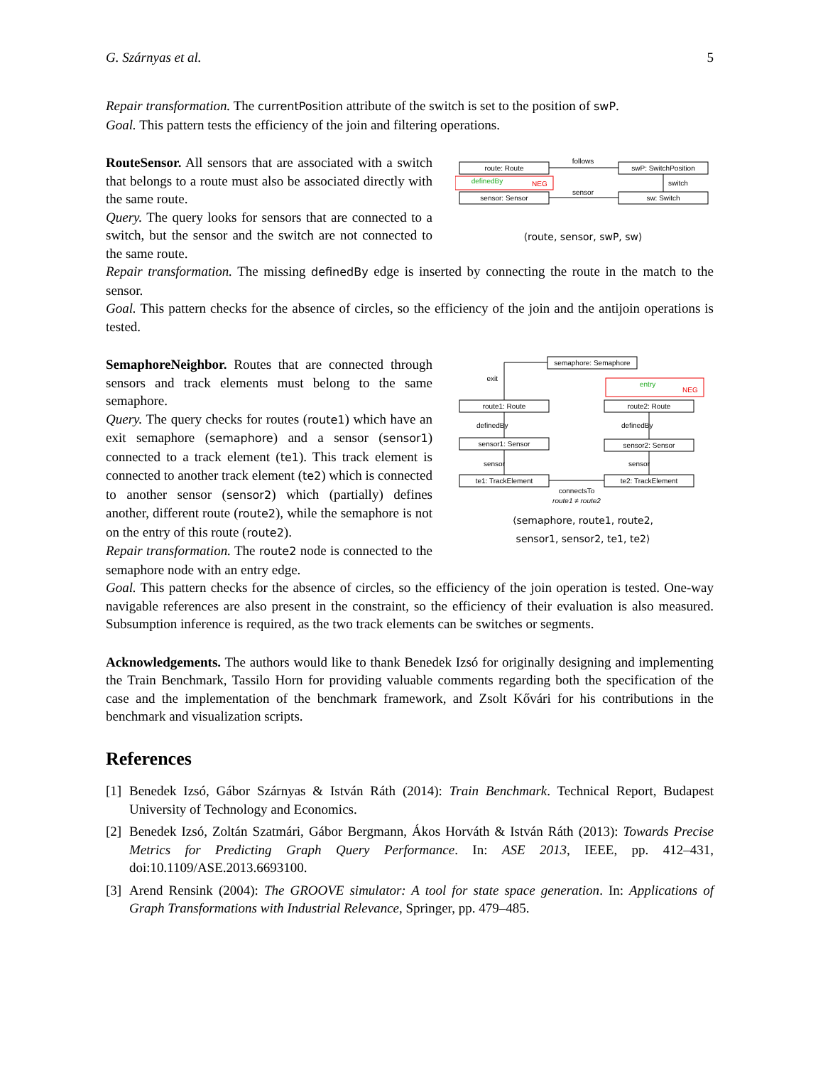G. Szárnyas et al. 5
Repair transformation. The currentPosition attribute of the switch is set to the position of swP.
Goal. This pattern tests the efficiency of the join and filtering operations.
RouteSensor. All sensors that are associated with a switch that belongs to a route must also be associated directly with the same route.
Query. The query looks for sensors that are connected to a switch, but the sensor and the switch are not connected to the same route.
route: Route
swP: SwitchPosition
sensor: Sensor
sw: Switch
definedBy
NEG
follows
sensor
switch
⟨route, sensor, swP, sw⟩
Repair transformation. The missing definedBy edge is inserted by connecting the route in the match to the sensor.
Goal. This pattern checks for the absence of circles, so the efficiency of the join and the antijoin operations is tested.
SemaphoreNeighbor. Routes that are connected through sensors and track elements must belong to the same semaphore.
Query. The query checks for routes (route1) which have an exit semaphore (semaphore) and a sensor (sensor1) connected to a track element (te1). This track element is connected to another track element (te2) which is connected to another sensor (sensor2) which (partially) defines another, different route (route2), while the semaphore is not on the entry of this route (route2).
Repair transformation. The route2 node is connected to the semaphore node with an entry edge.
semaphore: Semaphore
entry
NEG
route1: Route
route2: Route
sensor1: Sensor
sensor2: Sensor
te1: TrackElement
te2: TrackElement
exit
definedBy
definedBy
sensor
sensor
connectsTo
route1 ≠ route2
⟨semaphore, route1, route2,
sensor1, sensor2, te1, te2⟩
Goal. This pattern checks for the absence of circles, so the efficiency of the join operation is tested. One-way navigable references are also present in the constraint, so the efficiency of their evaluation is also measured. Subsumption inference is required, as the two track elements can be switches or segments.
Acknowledgements. The authors would like to thank Benedek Izsó for originally designing and implementing the Train Benchmark, Tassilo Horn for providing valuable comments regarding both the specification of the case and the implementation of the benchmark framework, and Zsolt Kővári for his contributions in the benchmark and visualization scripts.
References
[1]
Benedek Izsó, Gábor Szárnyas & István Ráth (2014): Train Benchmark. Technical Report, Budapest University of Technology and Economics.
[2]
Benedek Izsó, Zoltán Szatmári, Gábor Bergmann, Ákos Horváth & István Ráth (2013): Towards Precise Metrics for Predicting Graph Query Performance. In: ASE 2013, IEEE, pp. 412–431, doi:10.1109/ASE.2013.6693100.
[3]
Arend Rensink (2004): The GROOVE simulator: A tool for state space generation. In: Applications of Graph Transformations with Industrial Relevance, Springer, pp. 479–485.